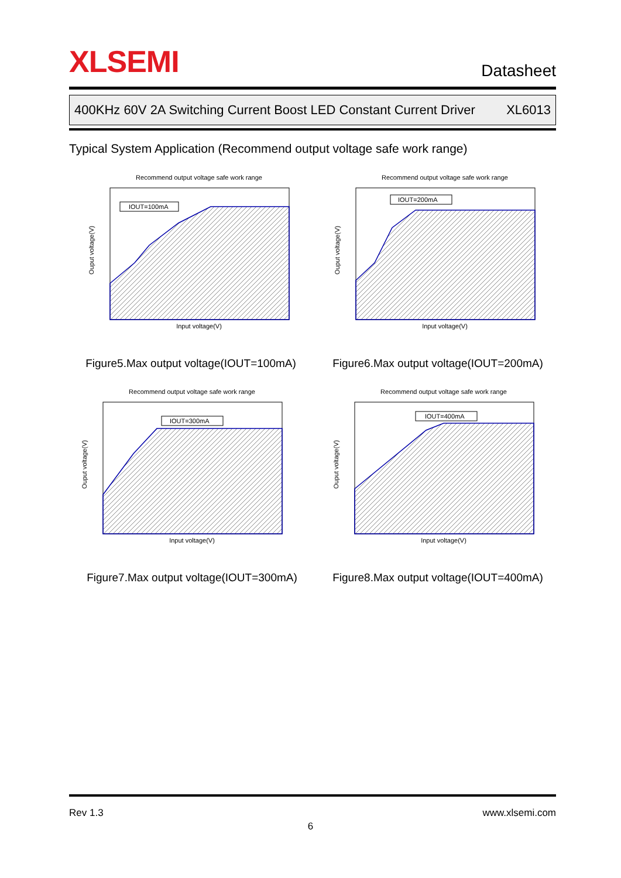XLSEMI Datasheet
400KHz 60V 2A Switching Current Boost LED Constant Current Driver XL6013
Typical System Application (Recommend output voltage safe work range)
Recommend output voltage safe work range
Ouput voltage(V)
IOUT=100mA
Input voltage(V)
Figure5.Max output voltage(IOUT=100mA)
Recommend output voltage safe work range
Ouput voltage(V)
IOUT=200mA
Input voltage(V)
Figure6.Max output voltage(IOUT=200mA)
Recommend output voltage safe work range
Ouput voltage(V)
IOUT=300mA
Input voltage(V)
Figure7.Max output voltage(IOUT=300mA)
Recommend output voltage safe work range
Ouput voltage(V)
IOUT=400mA
Input voltage(V)
Figure8.Max output voltage(IOUT=400mA)
Rev 1.3 www.xlsemi.com
6